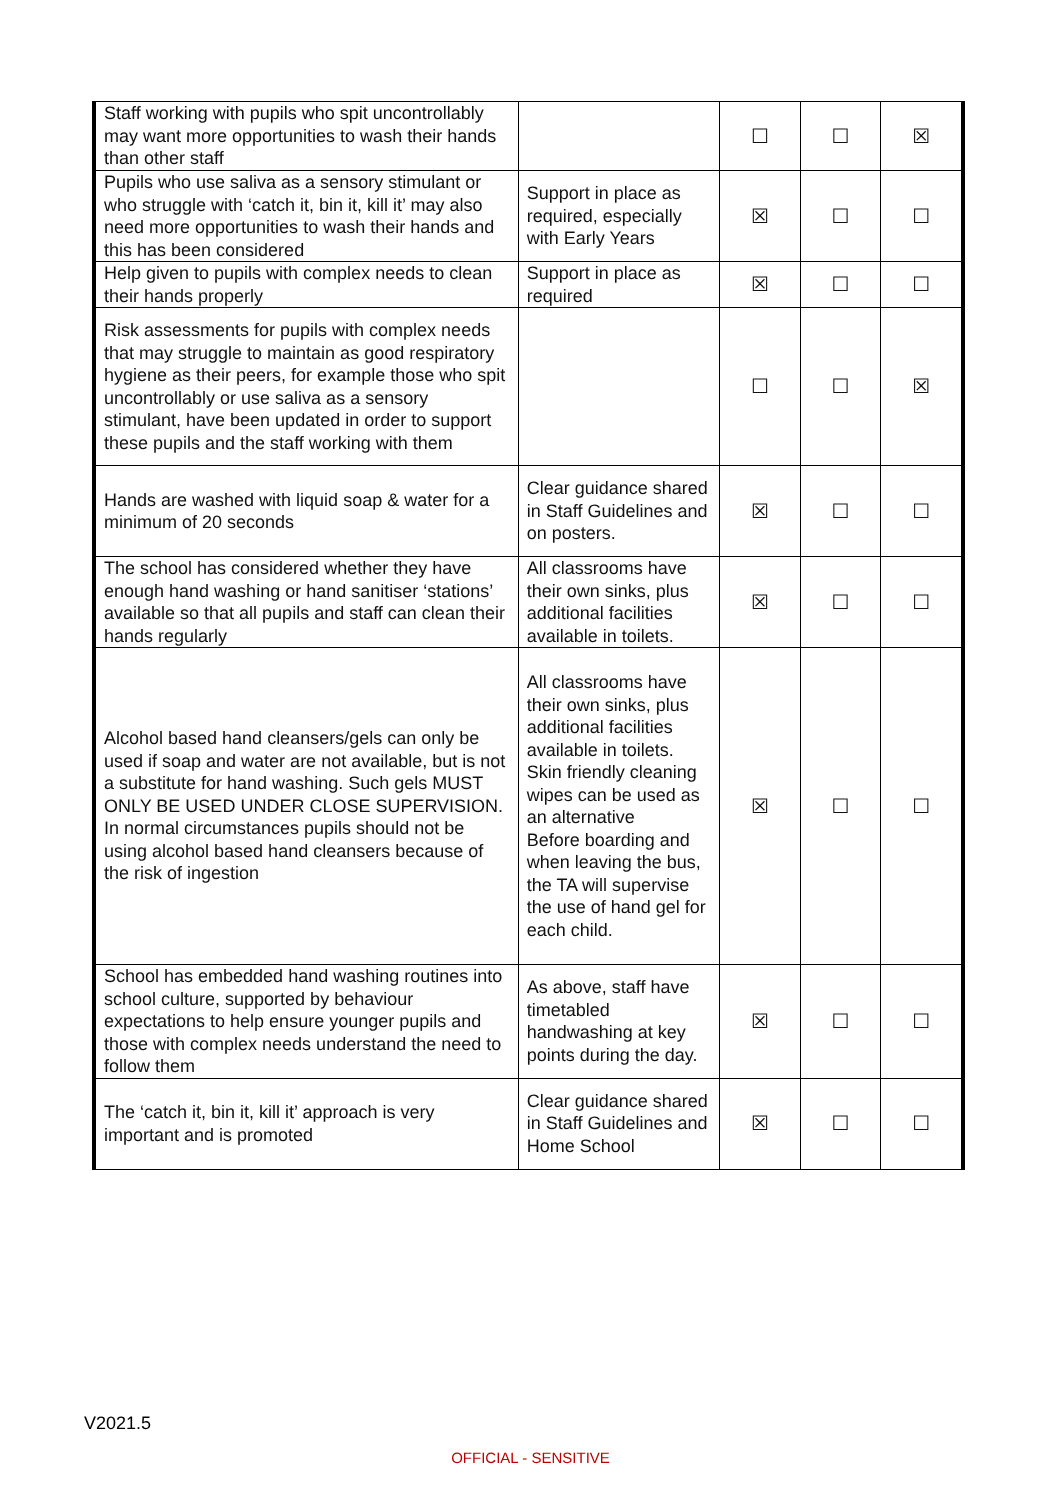| Staff working with pupils who spit uncontrollably may want more opportunities to wash their hands than other staff | | ☐ | ☐ | ☒ |
| Pupils who use saliva as a sensory stimulant or who struggle with ‘catch it, bin it, kill it’ may also need more opportunities to wash their hands and this has been considered | Support in place as required, especially with Early Years | ☒ | ☐ | ☐ |
| Help given to pupils with complex needs to clean their hands properly | Support in place as required | ☒ | ☐ | ☐ |
| Risk assessments for pupils with complex needs that may struggle to maintain as good respiratory hygiene as their peers, for example those who spit uncontrollably or use saliva as a sensory stimulant, have been updated in order to support these pupils and the staff working with them | | ☐ | ☐ | ☒ |
| Hands are washed with liquid soap & water for a minimum of 20 seconds | Clear guidance shared in Staff Guidelines and on posters. | ☒ | ☐ | ☐ |
| The school has considered whether they have enough hand washing or hand sanitiser ‘stations’ available so that all pupils and staff can clean their hands regularly | All classrooms have their own sinks, plus additional facilities available in toilets. | ☒ | ☐ | ☐ |
| Alcohol based hand cleansers/gels can only be used if soap and water are not available, but is not a substitute for hand washing. Such gels MUST ONLY BE USED UNDER CLOSE SUPERVISION. In normal circumstances pupils should not be using alcohol based hand cleansers because of the risk of ingestion | All classrooms have their own sinks, plus additional facilities available in toilets. Skin friendly cleaning wipes can be used as an alternative Before boarding and when leaving the bus, the TA will supervise the use of hand gel for each child. | ☒ | ☐ | ☐ |
| School has embedded hand washing routines into school culture, supported by behaviour expectations to help ensure younger pupils and those with complex needs understand the need to follow them | As above, staff have timetabled handwashing at key points during the day. | ☒ | ☐ | ☐ |
| The ‘catch it, bin it, kill it’ approach is very important and is promoted | Clear guidance shared in Staff Guidelines and Home School | ☒ | ☐ | ☐ |
V2021.5
OFFICIAL - SENSITIVE